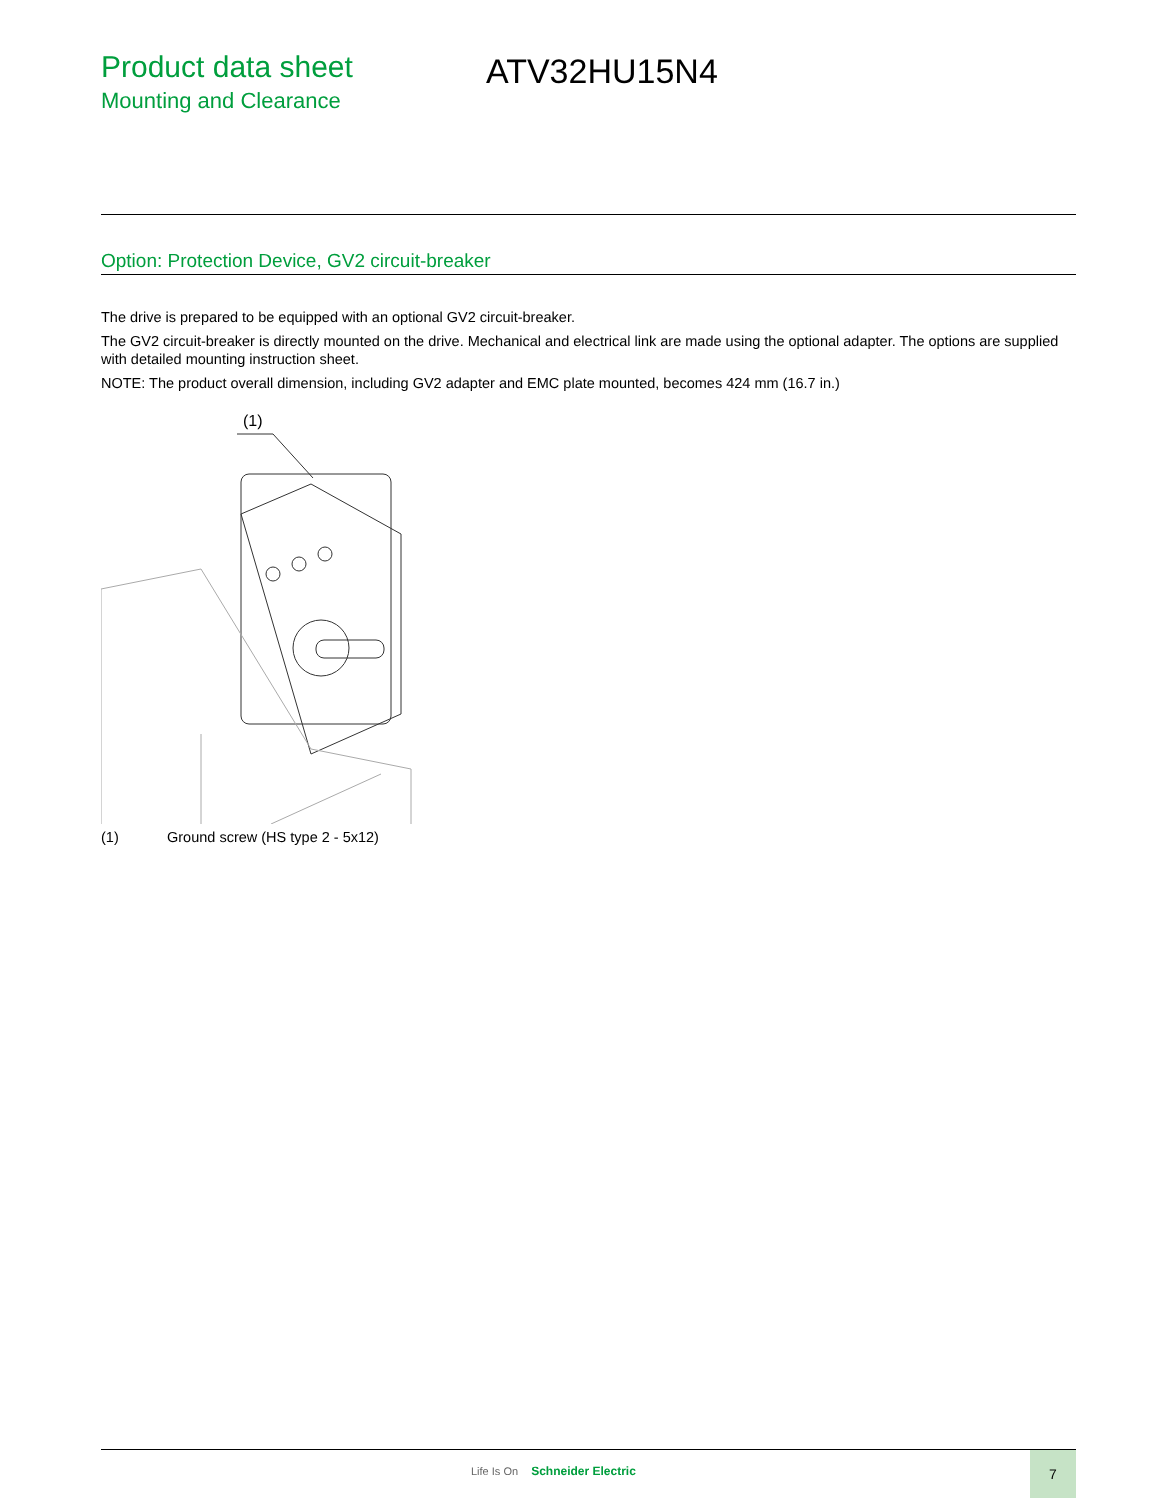Product data sheet
Mounting and Clearance
ATV32HU15N4
Option: Protection Device, GV2 circuit-breaker
The drive is prepared to be equipped with an optional GV2 circuit-breaker.
The GV2 circuit-breaker is directly mounted on the drive. Mechanical and electrical link are made using the optional adapter. The options are supplied with detailed mounting instruction sheet.
NOTE: The product overall dimension, including GV2 adapter and EMC plate mounted, becomes 424 mm (16.7 in.)
(1)
(1) Ground screw (HS type 2 - 5x12)
Life Is On Schneider Electric
7